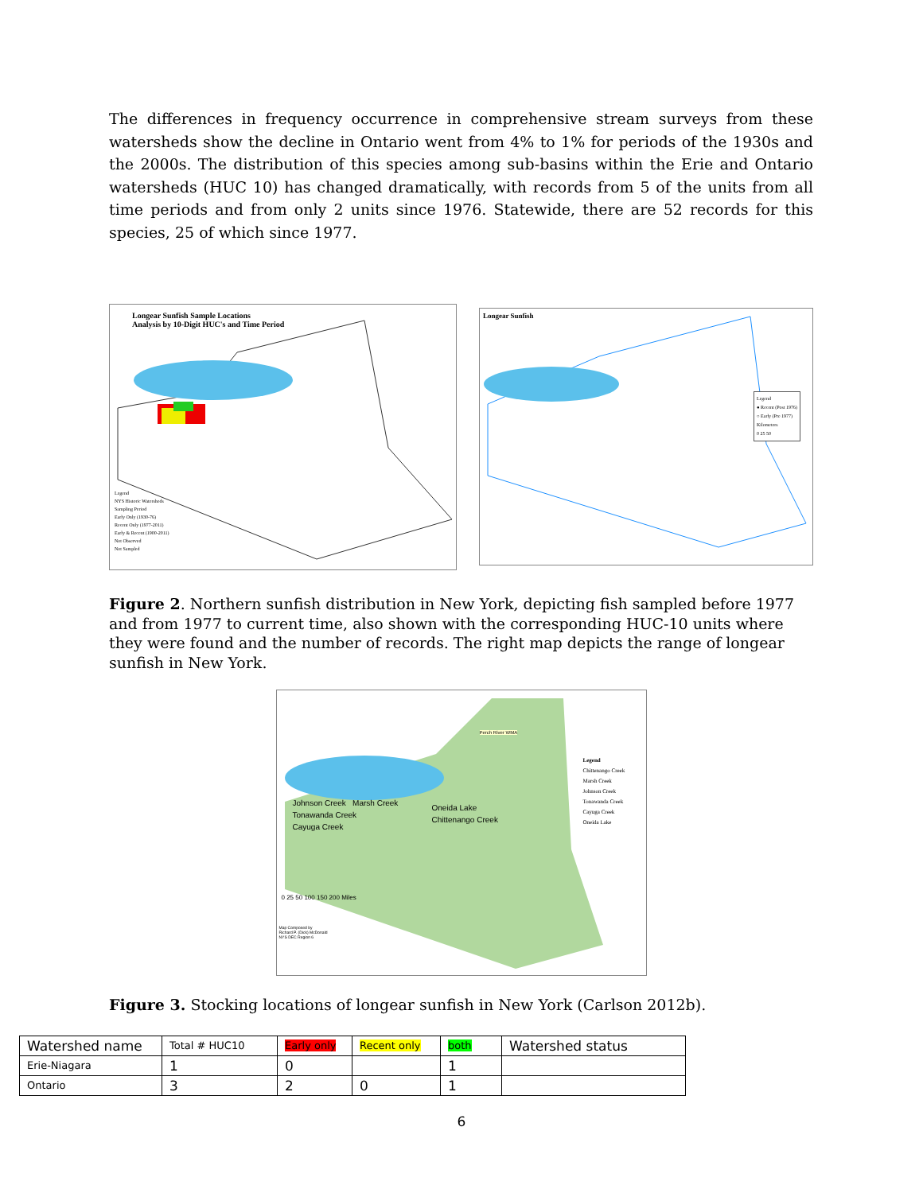The differences in frequency occurrence in comprehensive stream surveys from these watersheds show the decline in Ontario went from 4% to 1% for periods of the 1930s and the 2000s. The distribution of this species among sub-basins within the Erie and Ontario watersheds (HUC 10) has changed dramatically, with records from 5 of the units from all time periods and from only 2 units since 1976. Statewide, there are 52 records for this species, 25 of which since 1977.
Longear Sunfish Sample Locations
Analysis by 10-Digit HUC's and Time Period
Legend
NYS Historic Watersheds
Sampling Period
Early Only (1930-76)
Recent Only (1977-2011)
Early & Recent (1900-2011)
Not Observed
Not Sampled
Longear Sunfish
Legend
● Recent (Post 1976)
○ Early (Pre 1977)
Kilometers
0 25 50
Figure 2. Northern sunfish distribution in New York, depicting fish sampled before 1977 and from 1977 to current time, also shown with the corresponding HUC-10 units where they were found and the number of records. The right map depicts the range of longear sunfish in New York.
Perch River WMA
Johnson Creek Marsh Creek
Tonawanda Creek
Cayuga Creek
Oneida Lake
Chittenango Creek
Legend
Chittenango Creek
Marsh Creek
Johnson Creek
Tonawanda Creek
Cayuga Creek
Oneida Lake
0 25 50 100 150 200 Miles
Map Composed by
Richard P. (Dick) McDonald
NYS DEC Region 6
Figure 3. Stocking locations of longear sunfish in New York (Carlson 2012b).
| Watershed name | Total # HUC10 | Early only | Recent only | both | Watershed status |
| Erie-Niagara | 1 | 0 | | 1 | |
| Ontario | 3 | 2 | 0 | 1 | |
6